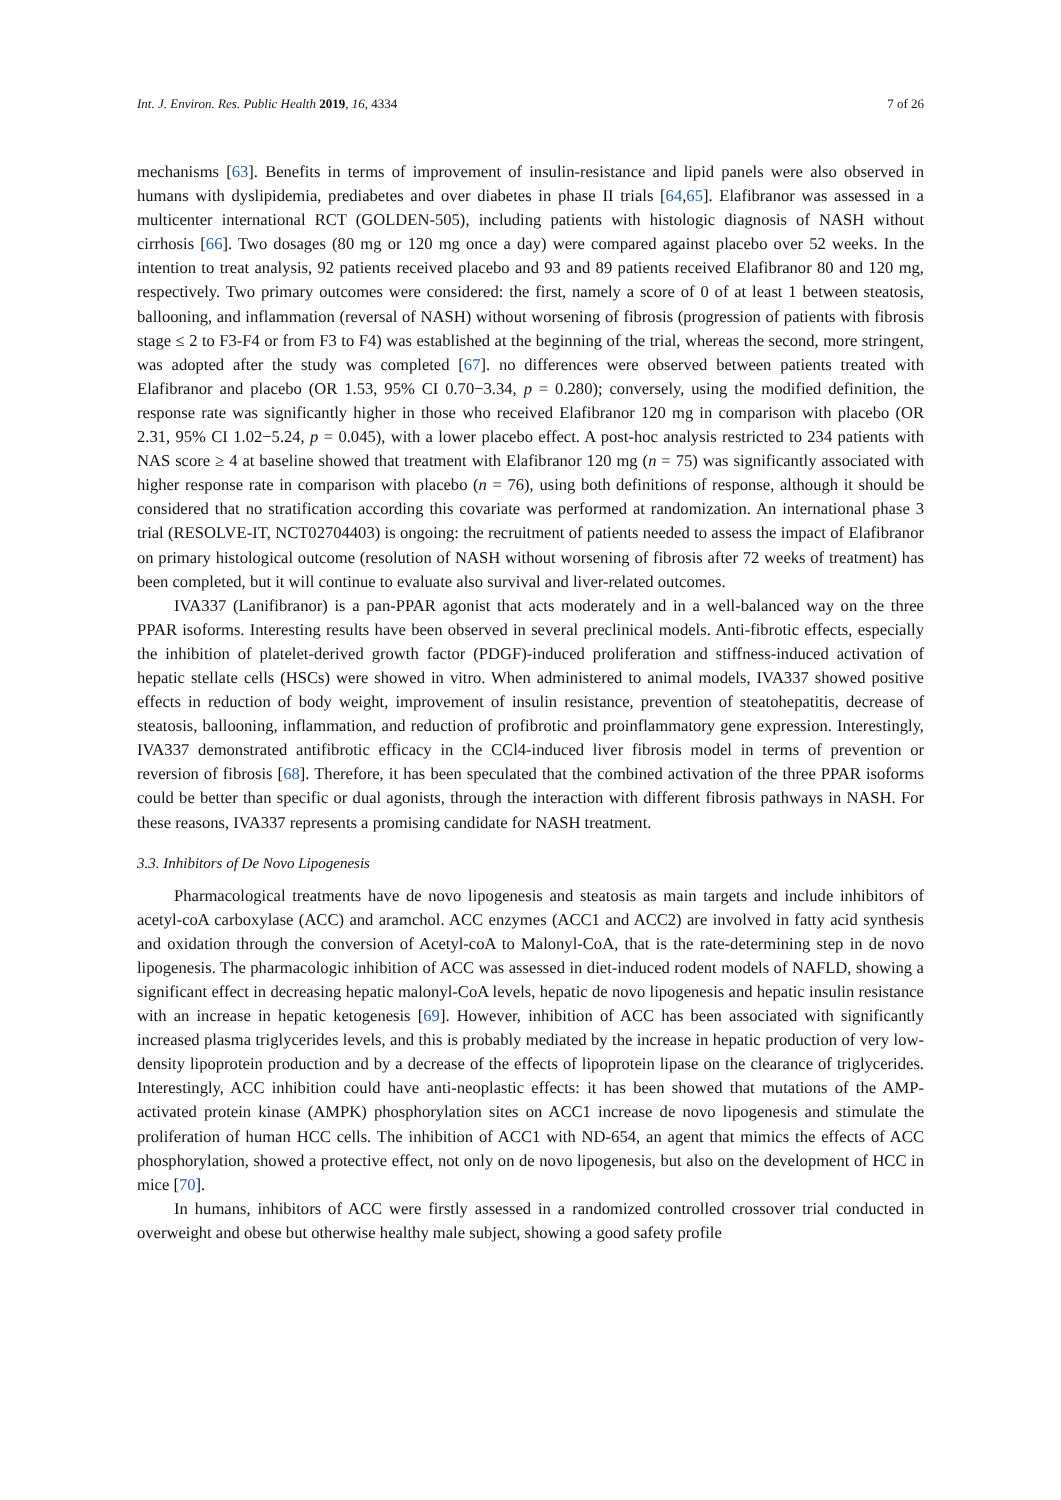Int. J. Environ. Res. Public Health 2019, 16, 4334 7 of 26
mechanisms [63]. Benefits in terms of improvement of insulin-resistance and lipid panels were also observed in humans with dyslipidemia, prediabetes and over diabetes in phase II trials [64,65]. Elafibranor was assessed in a multicenter international RCT (GOLDEN-505), including patients with histologic diagnosis of NASH without cirrhosis [66]. Two dosages (80 mg or 120 mg once a day) were compared against placebo over 52 weeks. In the intention to treat analysis, 92 patients received placebo and 93 and 89 patients received Elafibranor 80 and 120 mg, respectively. Two primary outcomes were considered: the first, namely a score of 0 of at least 1 between steatosis, ballooning, and inflammation (reversal of NASH) without worsening of fibrosis (progression of patients with fibrosis stage ≤ 2 to F3-F4 or from F3 to F4) was established at the beginning of the trial, whereas the second, more stringent, was adopted after the study was completed [67]. no differences were observed between patients treated with Elafibranor and placebo (OR 1.53, 95% CI 0.70−3.34, p = 0.280); conversely, using the modified definition, the response rate was significantly higher in those who received Elafibranor 120 mg in comparison with placebo (OR 2.31, 95% CI 1.02−5.24, p = 0.045), with a lower placebo effect. A post-hoc analysis restricted to 234 patients with NAS score ≥ 4 at baseline showed that treatment with Elafibranor 120 mg (n = 75) was significantly associated with higher response rate in comparison with placebo (n = 76), using both definitions of response, although it should be considered that no stratification according this covariate was performed at randomization. An international phase 3 trial (RESOLVE-IT, NCT02704403) is ongoing: the recruitment of patients needed to assess the impact of Elafibranor on primary histological outcome (resolution of NASH without worsening of fibrosis after 72 weeks of treatment) has been completed, but it will continue to evaluate also survival and liver-related outcomes.
IVA337 (Lanifibranor) is a pan-PPAR agonist that acts moderately and in a well-balanced way on the three PPAR isoforms. Interesting results have been observed in several preclinical models. Anti-fibrotic effects, especially the inhibition of platelet-derived growth factor (PDGF)-induced proliferation and stiffness-induced activation of hepatic stellate cells (HSCs) were showed in vitro. When administered to animal models, IVA337 showed positive effects in reduction of body weight, improvement of insulin resistance, prevention of steatohepatitis, decrease of steatosis, ballooning, inflammation, and reduction of profibrotic and proinflammatory gene expression. Interestingly, IVA337 demonstrated antifibrotic efficacy in the CCl4-induced liver fibrosis model in terms of prevention or reversion of fibrosis [68]. Therefore, it has been speculated that the combined activation of the three PPAR isoforms could be better than specific or dual agonists, through the interaction with different fibrosis pathways in NASH. For these reasons, IVA337 represents a promising candidate for NASH treatment.
3.3. Inhibitors of De Novo Lipogenesis
Pharmacological treatments have de novo lipogenesis and steatosis as main targets and include inhibitors of acetyl-coA carboxylase (ACC) and aramchol. ACC enzymes (ACC1 and ACC2) are involved in fatty acid synthesis and oxidation through the conversion of Acetyl-coA to Malonyl-CoA, that is the rate-determining step in de novo lipogenesis. The pharmacologic inhibition of ACC was assessed in diet-induced rodent models of NAFLD, showing a significant effect in decreasing hepatic malonyl-CoA levels, hepatic de novo lipogenesis and hepatic insulin resistance with an increase in hepatic ketogenesis [69]. However, inhibition of ACC has been associated with significantly increased plasma triglycerides levels, and this is probably mediated by the increase in hepatic production of very low-density lipoprotein production and by a decrease of the effects of lipoprotein lipase on the clearance of triglycerides. Interestingly, ACC inhibition could have anti-neoplastic effects: it has been showed that mutations of the AMP-activated protein kinase (AMPK) phosphorylation sites on ACC1 increase de novo lipogenesis and stimulate the proliferation of human HCC cells. The inhibition of ACC1 with ND-654, an agent that mimics the effects of ACC phosphorylation, showed a protective effect, not only on de novo lipogenesis, but also on the development of HCC in mice [70].
In humans, inhibitors of ACC were firstly assessed in a randomized controlled crossover trial conducted in overweight and obese but otherwise healthy male subject, showing a good safety profile